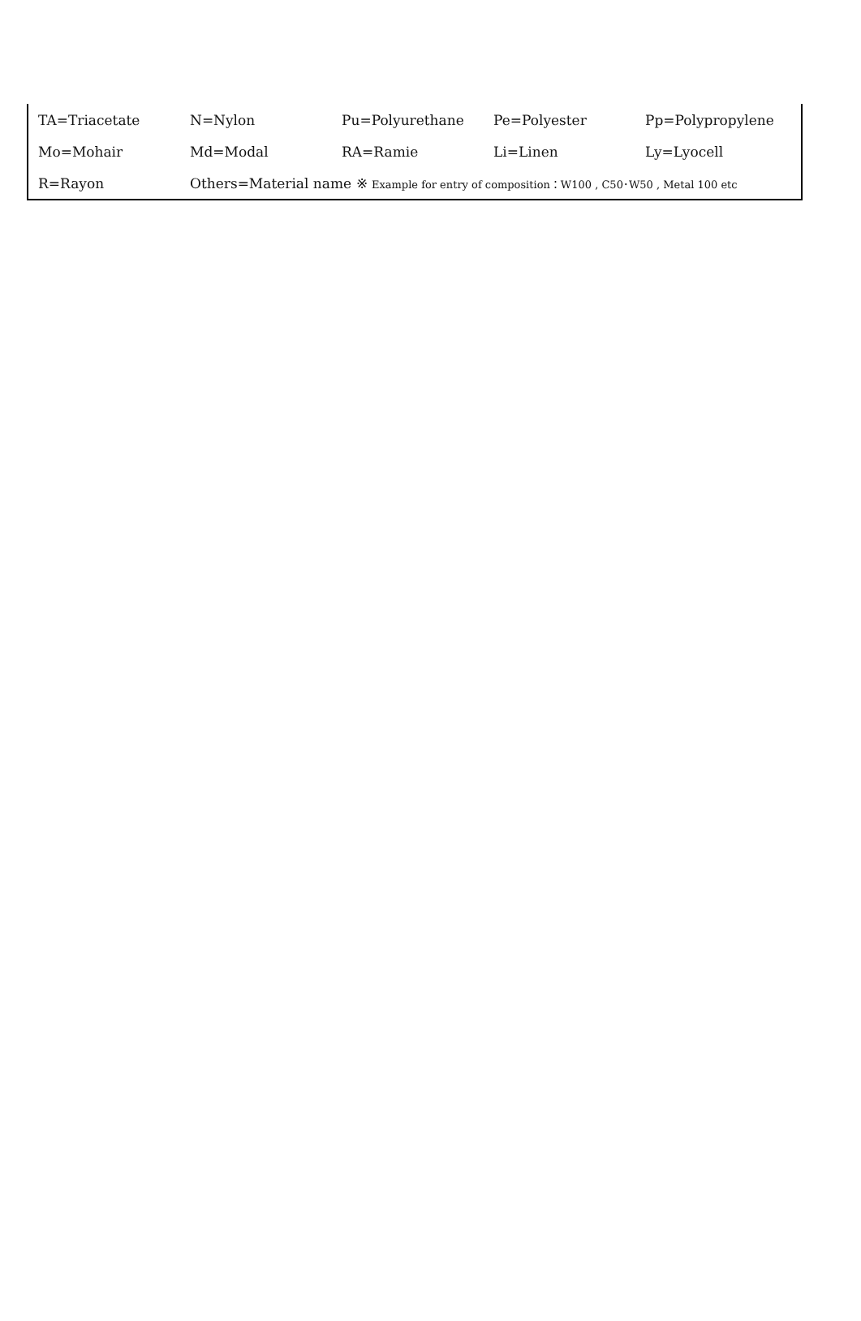| TA=Triacetate | N=Nylon | Pu=Polyurethane | Pe=Polyester | Pp=Polypropylene |
| Mo=Mohair | Md=Modal | RA=Ramie | Li=Linen | Ly=Lyocell |
| R=Rayon | Others=Material name ※ Example for entry of composition：W100 , C50･W50 , Metal 100 etc | | | |